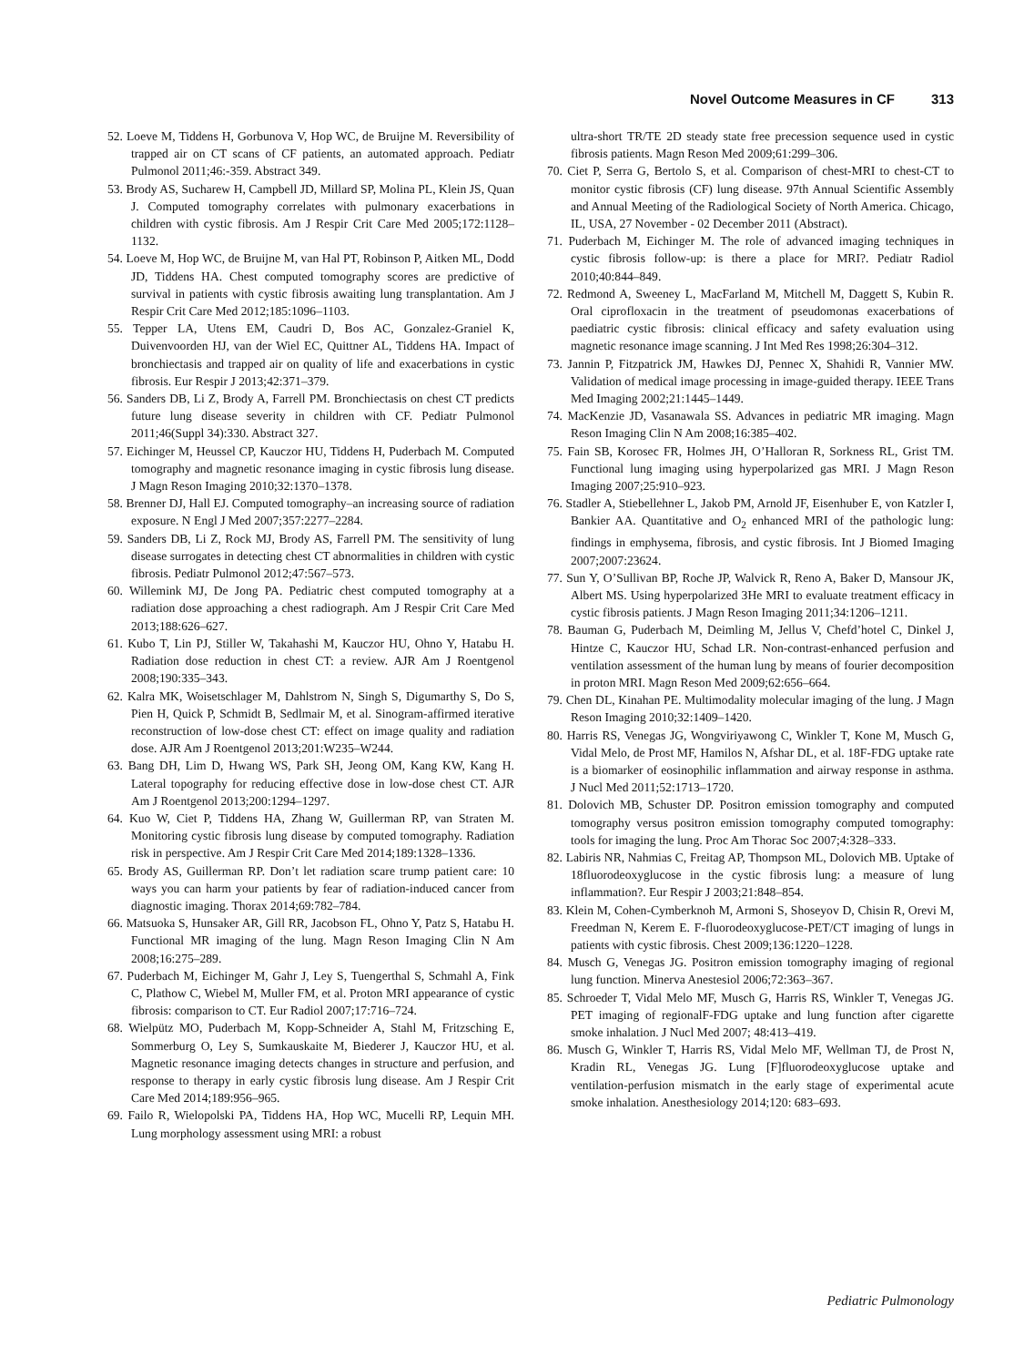Novel Outcome Measures in CF 313
52. Loeve M, Tiddens H, Gorbunova V, Hop WC, de Bruijne M. Reversibility of trapped air on CT scans of CF patients, an automated approach. Pediatr Pulmonol 2011;46:-359. Abstract 349.
53. Brody AS, Sucharew H, Campbell JD, Millard SP, Molina PL, Klein JS, Quan J. Computed tomography correlates with pulmonary exacerbations in children with cystic fibrosis. Am J Respir Crit Care Med 2005;172:1128–1132.
54. Loeve M, Hop WC, de Bruijne M, van Hal PT, Robinson P, Aitken ML, Dodd JD, Tiddens HA. Chest computed tomography scores are predictive of survival in patients with cystic fibrosis awaiting lung transplantation. Am J Respir Crit Care Med 2012;185:1096–1103.
55. Tepper LA, Utens EM, Caudri D, Bos AC, Gonzalez-Graniel K, Duivenvoorden HJ, van der Wiel EC, Quittner AL, Tiddens HA. Impact of bronchiectasis and trapped air on quality of life and exacerbations in cystic fibrosis. Eur Respir J 2013;42:371–379.
56. Sanders DB, Li Z, Brody A, Farrell PM. Bronchiectasis on chest CT predicts future lung disease severity in children with CF. Pediatr Pulmonol 2011;46(Suppl 34):330. Abstract 327.
57. Eichinger M, Heussel CP, Kauczor HU, Tiddens H, Puderbach M. Computed tomography and magnetic resonance imaging in cystic fibrosis lung disease. J Magn Reson Imaging 2010;32:1370–1378.
58. Brenner DJ, Hall EJ. Computed tomography–an increasing source of radiation exposure. N Engl J Med 2007;357:2277–2284.
59. Sanders DB, Li Z, Rock MJ, Brody AS, Farrell PM. The sensitivity of lung disease surrogates in detecting chest CT abnormalities in children with cystic fibrosis. Pediatr Pulmonol 2012;47:567–573.
60. Willemink MJ, De Jong PA. Pediatric chest computed tomography at a radiation dose approaching a chest radiograph. Am J Respir Crit Care Med 2013;188:626–627.
61. Kubo T, Lin PJ, Stiller W, Takahashi M, Kauczor HU, Ohno Y, Hatabu H. Radiation dose reduction in chest CT: a review. AJR Am J Roentgenol 2008;190:335–343.
62. Kalra MK, Woisetschlager M, Dahlstrom N, Singh S, Digumarthy S, Do S, Pien H, Quick P, Schmidt B, Sedlmair M, et al. Sinogram-affirmed iterative reconstruction of low-dose chest CT: effect on image quality and radiation dose. AJR Am J Roentgenol 2013;201:W235–W244.
63. Bang DH, Lim D, Hwang WS, Park SH, Jeong OM, Kang KW, Kang H. Lateral topography for reducing effective dose in low-dose chest CT. AJR Am J Roentgenol 2013;200:1294–1297.
64. Kuo W, Ciet P, Tiddens HA, Zhang W, Guillerman RP, van Straten M. Monitoring cystic fibrosis lung disease by computed tomography. Radiation risk in perspective. Am J Respir Crit Care Med 2014;189:1328–1336.
65. Brody AS, Guillerman RP. Don’t let radiation scare trump patient care: 10 ways you can harm your patients by fear of radiation-induced cancer from diagnostic imaging. Thorax 2014;69:782–784.
66. Matsuoka S, Hunsaker AR, Gill RR, Jacobson FL, Ohno Y, Patz S, Hatabu H. Functional MR imaging of the lung. Magn Reson Imaging Clin N Am 2008;16:275–289.
67. Puderbach M, Eichinger M, Gahr J, Ley S, Tuengerthal S, Schmahl A, Fink C, Plathow C, Wiebel M, Muller FM, et al. Proton MRI appearance of cystic fibrosis: comparison to CT. Eur Radiol 2007;17:716–724.
68. Wielpütz MO, Puderbach M, Kopp-Schneider A, Stahl M, Fritzsching E, Sommerburg O, Ley S, Sumkauskaite M, Biederer J, Kauczor HU, et al. Magnetic resonance imaging detects changes in structure and perfusion, and response to therapy in early cystic fibrosis lung disease. Am J Respir Crit Care Med 2014;189:956–965.
69. Failo R, Wielopolski PA, Tiddens HA, Hop WC, Mucelli RP, Lequin MH. Lung morphology assessment using MRI: a robust
ultra-short TR/TE 2D steady state free precession sequence used in cystic fibrosis patients. Magn Reson Med 2009;61:299–306.
70. Ciet P, Serra G, Bertolo S, et al. Comparison of chest-MRI to chest-CT to monitor cystic fibrosis (CF) lung disease. 97th Annual Scientific Assembly and Annual Meeting of the Radiological Society of North America. Chicago, IL, USA, 27 November - 02 December 2011 (Abstract).
71. Puderbach M, Eichinger M. The role of advanced imaging techniques in cystic fibrosis follow-up: is there a place for MRI?. Pediatr Radiol 2010;40:844–849.
72. Redmond A, Sweeney L, MacFarland M, Mitchell M, Daggett S, Kubin R. Oral ciprofloxacin in the treatment of pseudomonas exacerbations of paediatric cystic fibrosis: clinical efficacy and safety evaluation using magnetic resonance image scanning. J Int Med Res 1998;26:304–312.
73. Jannin P, Fitzpatrick JM, Hawkes DJ, Pennec X, Shahidi R, Vannier MW. Validation of medical image processing in image-guided therapy. IEEE Trans Med Imaging 2002;21:1445–1449.
74. MacKenzie JD, Vasanawala SS. Advances in pediatric MR imaging. Magn Reson Imaging Clin N Am 2008;16:385–402.
75. Fain SB, Korosec FR, Holmes JH, O’Halloran R, Sorkness RL, Grist TM. Functional lung imaging using hyperpolarized gas MRI. J Magn Reson Imaging 2007;25:910–923.
76. Stadler A, Stiebellehner L, Jakob PM, Arnold JF, Eisenhuber E, von Katzler I, Bankier AA. Quantitative and O<sub>2</sub> enhanced MRI of the pathologic lung: findings in emphysema, fibrosis, and cystic fibrosis. Int J Biomed Imaging 2007;2007:23624.
77. Sun Y, O’Sullivan BP, Roche JP, Walvick R, Reno A, Baker D, Mansour JK, Albert MS. Using hyperpolarized 3He MRI to evaluate treatment efficacy in cystic fibrosis patients. J Magn Reson Imaging 2011;34:1206–1211.
78. Bauman G, Puderbach M, Deimling M, Jellus V, Chefd’hotel C, Dinkel J, Hintze C, Kauczor HU, Schad LR. Non-contrast-enhanced perfusion and ventilation assessment of the human lung by means of fourier decomposition in proton MRI. Magn Reson Med 2009;62:656–664.
79. Chen DL, Kinahan PE. Multimodality molecular imaging of the lung. J Magn Reson Imaging 2010;32:1409–1420.
80. Harris RS, Venegas JG, Wongviriyawong C, Winkler T, Kone M, Musch G, Vidal Melo, de Prost MF, Hamilos N, Afshar DL, et al. 18F-FDG uptake rate is a biomarker of eosinophilic inflammation and airway response in asthma. J Nucl Med 2011;52:1713–1720.
81. Dolovich MB, Schuster DP. Positron emission tomography and computed tomography versus positron emission tomography computed tomography: tools for imaging the lung. Proc Am Thorac Soc 2007;4:328–333.
82. Labiris NR, Nahmias C, Freitag AP, Thompson ML, Dolovich MB. Uptake of 18fluorodeoxyglucose in the cystic fibrosis lung: a measure of lung inflammation?. Eur Respir J 2003;21:848–854.
83. Klein M, Cohen-Cymberknoh M, Armoni S, Shoseyov D, Chisin R, Orevi M, Freedman N, Kerem E. F-fluorodeoxyglucose-PET/CT imaging of lungs in patients with cystic fibrosis. Chest 2009;136:1220–1228.
84. Musch G, Venegas JG. Positron emission tomography imaging of regional lung function. Minerva Anestesiol 2006;72:363–367.
85. Schroeder T, Vidal Melo MF, Musch G, Harris RS, Winkler T, Venegas JG. PET imaging of regionalF-FDG uptake and lung function after cigarette smoke inhalation. J Nucl Med 2007; 48:413–419.
86. Musch G, Winkler T, Harris RS, Vidal Melo MF, Wellman TJ, de Prost N, Kradin RL, Venegas JG. Lung [F]fluorodeoxyglucose uptake and ventilation-perfusion mismatch in the early stage of experimental acute smoke inhalation. Anesthesiology 2014;120: 683–693.
Pediatric Pulmonology